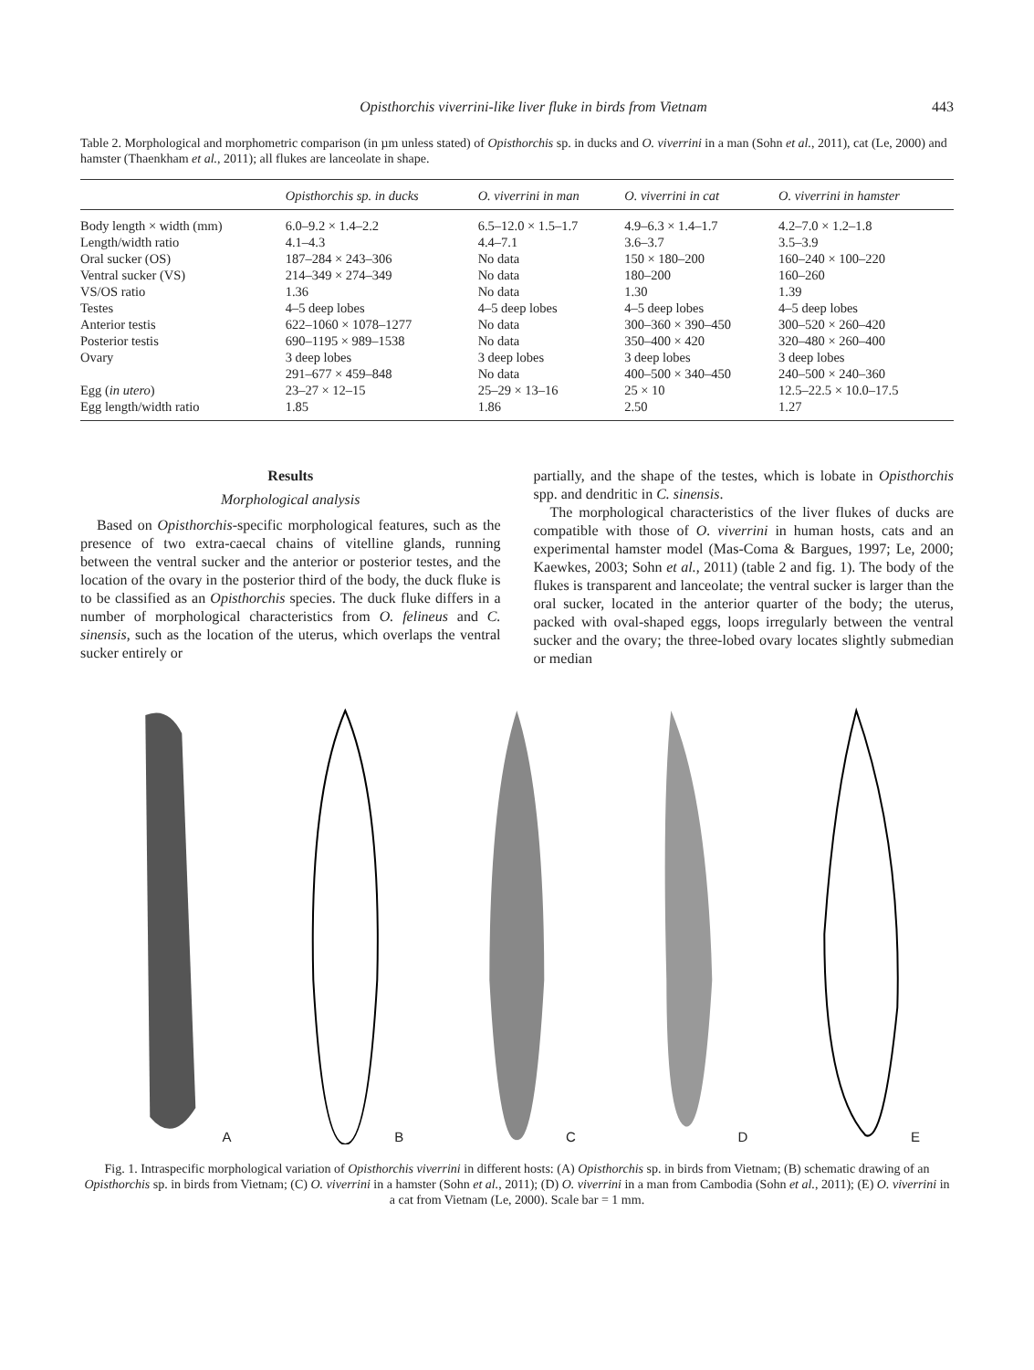Opisthorchis viverrini-like liver fluke in birds from Vietnam 443
Table 2. Morphological and morphometric comparison (in µm unless stated) of Opisthorchis sp. in ducks and O. viverrini in a man (Sohn et al., 2011), cat (Le, 2000) and hamster (Thaenkham et al., 2011); all flukes are lanceolate in shape.
| | Opisthorchis sp. in ducks | O. viverrini in man | O. viverrini in cat | O. viverrini in hamster |
| --- | --- | --- | --- | --- |
| Body length × width (mm) | 6.0–9.2 × 1.4–2.2 | 6.5–12.0 × 1.5–1.7 | 4.9–6.3 × 1.4–1.7 | 4.2–7.0 × 1.2–1.8 |
| Length/width ratio | 4.1–4.3 | 4.4–7.1 | 3.6–3.7 | 3.5–3.9 |
| Oral sucker (OS) | 187–284 × 243–306 | No data | 150 × 180–200 | 160–240 × 100–220 |
| Ventral sucker (VS) | 214–349 × 274–349 | No data | 180–200 | 160–260 |
| VS/OS ratio | 1.36 | No data | 1.30 | 1.39 |
| Testes | 4–5 deep lobes | 4–5 deep lobes | 4–5 deep lobes | 4–5 deep lobes |
| Anterior testis | 622–1060 × 1078–1277 | No data | 300–360 × 390–450 | 300–520 × 260–420 |
| Posterior testis | 690–1195 × 989–1538 | No data | 350–400 × 420 | 320–480 × 260–400 |
| Ovary | 3 deep lobes | 3 deep lobes | 3 deep lobes | 3 deep lobes |
| | 291–677 × 459–848 | No data | 400–500 × 340–450 | 240–500 × 240–360 |
| Egg ( in utero ) | 23–27 × 12–15 | 25–29 × 13–16 | 25 × 10 | 12.5–22.5 × 10.0–17.5 |
| Egg length/width ratio | 1.85 | 1.86 | 2.50 | 1.27 |
Results
Morphological analysis
Based on Opisthorchis-specific morphological features, such as the presence of two extra-caecal chains of vitelline glands, running between the ventral sucker and the anterior or posterior testes, and the location of the ovary in the posterior third of the body, the duck fluke is to be classified as an Opisthorchis species. The duck fluke differs in a number of morphological characteristics from O. felineus and C. sinensis, such as the location of the uterus, which overlaps the ventral sucker entirely or
partially, and the shape of the testes, which is lobate in Opisthorchis spp. and dendritic in C. sinensis.
The morphological characteristics of the liver flukes of ducks are compatible with those of O. viverrini in human hosts, cats and an experimental hamster model (Mas-Coma & Bargues, 1997; Le, 2000; Kaewkes, 2003; Sohn et al., 2011) (table 2 and fig. 1). The body of the flukes is transparent and lanceolate; the ventral sucker is larger than the oral sucker, located in the anterior quarter of the body; the uterus, packed with oval-shaped eggs, loops irregularly between the ventral sucker and the ovary; the three-lobed ovary locates slightly submedian or median
A
B
C
D
E
Fig. 1. Intraspecific morphological variation of Opisthorchis viverrini in different hosts: (A) Opisthorchis sp. in birds from Vietnam; (B) schematic drawing of an Opisthorchis sp. in birds from Vietnam; (C) O. viverrini in a hamster (Sohn et al., 2011); (D) O. viverrini in a man from Cambodia (Sohn et al., 2011); (E) O. viverrini in a cat from Vietnam (Le, 2000). Scale bar = 1 mm.